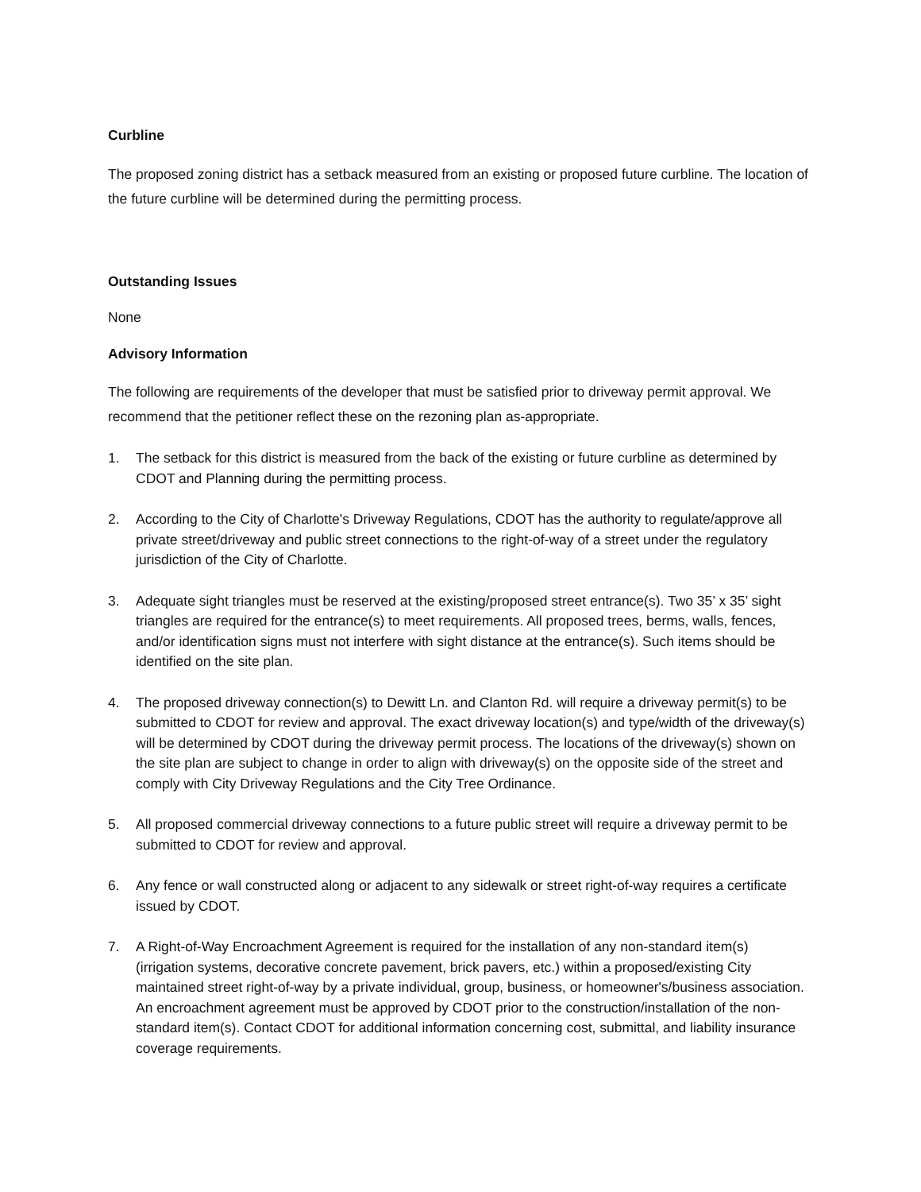Curbline
The proposed zoning district has a setback measured from an existing or proposed future curbline. The location of the future curbline will be determined during the permitting process.
Outstanding Issues
None
Advisory Information
The following are requirements of the developer that must be satisfied prior to driveway permit approval. We recommend that the petitioner reflect these on the rezoning plan as-appropriate.
1. The setback for this district is measured from the back of the existing or future curbline as determined by CDOT and Planning during the permitting process.
2. According to the City of Charlotte's Driveway Regulations, CDOT has the authority to regulate/approve all private street/driveway and public street connections to the right-of-way of a street under the regulatory jurisdiction of the City of Charlotte.
3. Adequate sight triangles must be reserved at the existing/proposed street entrance(s). Two 35’ x 35’ sight triangles are required for the entrance(s) to meet requirements. All proposed trees, berms, walls, fences, and/or identification signs must not interfere with sight distance at the entrance(s). Such items should be identified on the site plan.
4. The proposed driveway connection(s) to Dewitt Ln. and Clanton Rd. will require a driveway permit(s) to be submitted to CDOT for review and approval. The exact driveway location(s) and type/width of the driveway(s) will be determined by CDOT during the driveway permit process. The locations of the driveway(s) shown on the site plan are subject to change in order to align with driveway(s) on the opposite side of the street and comply with City Driveway Regulations and the City Tree Ordinance.
5. All proposed commercial driveway connections to a future public street will require a driveway permit to be submitted to CDOT for review and approval.
6. Any fence or wall constructed along or adjacent to any sidewalk or street right-of-way requires a certificate issued by CDOT.
7. A Right-of-Way Encroachment Agreement is required for the installation of any non-standard item(s) (irrigation systems, decorative concrete pavement, brick pavers, etc.) within a proposed/existing City maintained street right-of-way by a private individual, group, business, or homeowner's/business association. An encroachment agreement must be approved by CDOT prior to the construction/installation of the non-standard item(s). Contact CDOT for additional information concerning cost, submittal, and liability insurance coverage requirements.